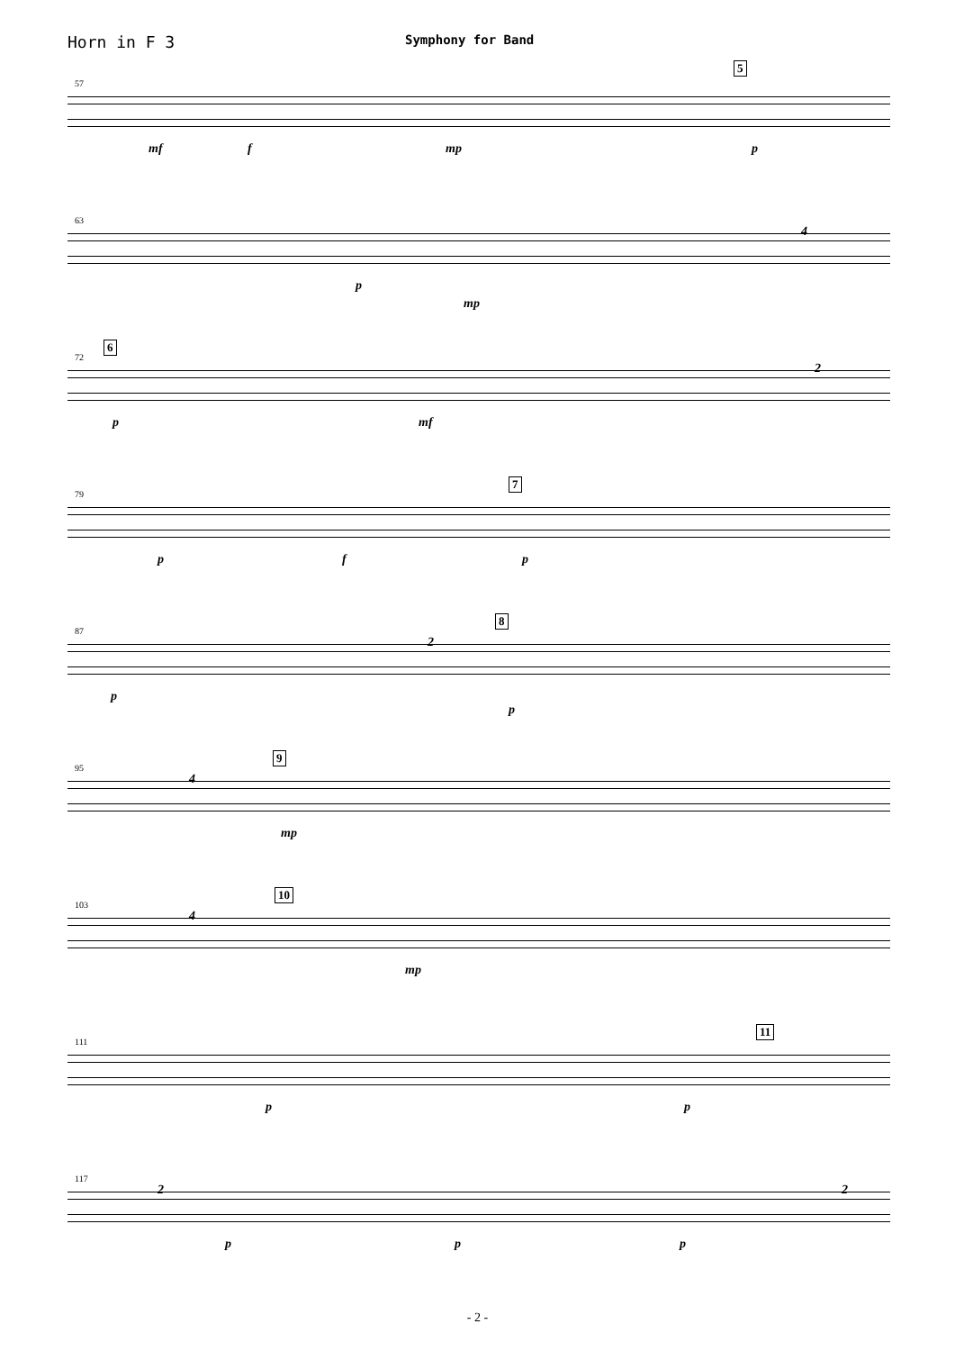Horn in F 3
Symphony for Band
57
5
mf f mp p
63
p
mp
4
6
72
p mf
2
7
79
p f p
8
87
p
2
p
9
95
4
mp
10
103
4
mp
11
111
p p
117
2
p p p
2
- 2 -